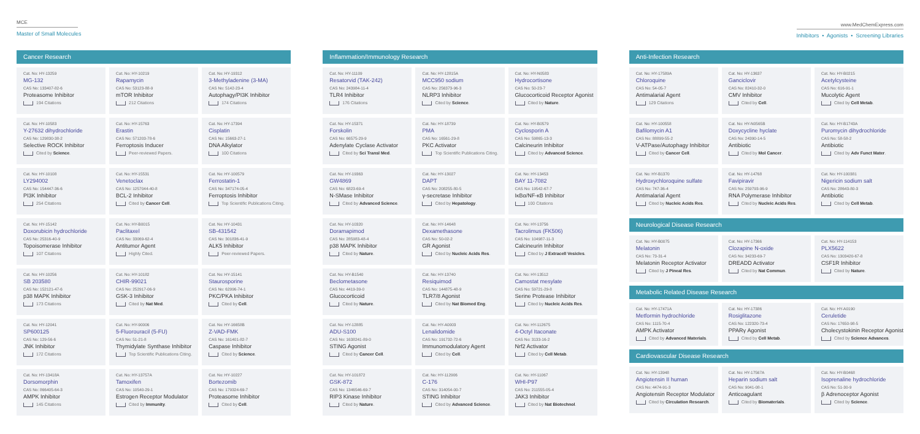MCE
Master of Small Molecules
www.MedChemExpress.com
Inhibitors • Agonists • Screening Libraries
Cancer Research
Cat. No: HY-13259
MG-132
CAS No: 133407-82-6
Proteasome Inhibitor
194 Citations
Cat. No: HY-10219
Rapamycin
CAS No: 53123-88-9
mTOR Inhibitor
212 Citations
Cat. No: HY-19312
3-Methyladenine (3-MA)
CAS No: 5142-23-4
Autophagy/PI3K Inhibitor
174 Citations
Cat. No: HY-10583
Y-27632 dihydrochloride
CAS No: 129830-38-2
Selective ROCK Inhibitor
Cited by Science.
Cat. No: HY-15763
Erastin
CAS No: 571203-78-6
Ferroptosis Inducer
Peer-reviewed Papers.
Cat. No: HY-17394
Cisplatin
CAS No: 15663-27-1
DNA Alkylator
100 Citations
Cat. No: HY-10108
LY294002
CAS No: 154447-36-6
PI3K Inhibitor
254 Citations
Cat. No: HY-15531
Venetoclax
CAS No: 1257044-40-8
BCL-2 Inhibitor
Cited by Cancer Cell.
Cat. No: HY-100579
Ferrostatin-1
CAS No: 347174-05-4
Ferroptosis Inhibitor
Top Scientific Publications Citing.
Cat. No: HY-15142
Doxorubicin hydrochloride
CAS No: 25316-40-9
Topoisomerase Inhibitor
107 Citations
Cat. No: HY-B0015
Paclitaxel
CAS No: 33069-62-4
Antitumor Agent
Highly Cited.
Cat. No: HY-10431
SB-431542
CAS No: 301836-41-9
ALK5 Inhibitor
Peer-reviewed Papers.
Cat. No: HY-10256
SB 203580
CAS No: 152121-47-6
p38 MAPK Inhibitor
173 Citations
Cat. No: HY-10182
CHIR-99021
CAS No: 252917-06-9
GSK-3 Inhibitor
Cited by Nat Med.
Cat. No: HY-15141
Staurosporine
CAS No: 62996-74-1
PKC/PKA Inhibitor
Cited by Cell.
Cat. No: HY-12041
SP600125
CAS No: 129-56-6
JNK Inhibitor
172 Citations
Cat. No: HY-90006
5-Fluorouracil (5-FU)
CAS No: 51-21-8
Thymidylate Synthase Inhibitor
Top Scientific Publications Citing.
Cat. No: HY-16658B
Z-VAD-FMK
CAS No: 161401-82-7
Caspase Inhibitor
Cited by Science.
Cat. No: HY-13418A
Dorsomorphin
CAS No: 866405-64-3
AMPK Inhibitor
145 Citations
Cat. No: HY-13757A
Tamoxifen
CAS No: 10540-29-1
Estrogen Receptor Modulator
Cited by Immunity.
Cat. No: HY-10227
Bortezomib
CAS No: 179324-69-7
Proteasome Inhibitor
Cited by Cell.
Inflammation/Immunology Research
Cat. No: HY-11109
Resatorvid (TAK-242)
CAS No: 243984-11-4
TLR4 Inhibitor
176 Citations
Cat. No: HY-12815A
MCC950 sodium
CAS No: 256373-96-3
NLRP3 Inhibitor
Cited by Science.
Cat. No: HY-N0583
Hydrocortisone
CAS No: 50-23-7
Glucocorticoid Receptor Agonist
Cited by Nature.
Cat. No: HY-15371
Forskolin
CAS No: 66575-29-9
Adenylate Cyclase Activator
Cited by Sci Transl Med.
Cat. No: HY-18739
PMA
CAS No: 16561-29-8
PKC Activator
Top Scientific Publications Citing.
Cat. No: HY-B0579
Cyclosporin A
CAS No: 59865-13-3
Calcineurin Inhibitor
Cited by Advanced Science.
Cat. No: HY-19363
GW4869
CAS No: 6823-69-4
N-SMase Inhibitor
Cited by Advanced Science.
Cat. No: HY-13027
DAPT
CAS No: 208255-80-5
γ-secretase Inhibitor
Cited by Hepatology.
Cat. No: HY-13453
BAY 11-7082
CAS No: 19542-67-7
IκBα/NF-κB Inhibitor
100 Citations
Cat. No: HY-10320
Doramapimod
CAS No: 285983-48-4
p38 MAPK Inhibitor
Cited by Nature.
Cat. No: HY-14648
Dexamethasone
CAS No: 50-02-2
GR Agonist
Cited by Nucleic Acids Res.
Cat. No: HY-13756
Tacrolimus (FK506)
CAS No: 104987-11-3
Calcineurin Inhibitor
Cited by J Extracell Vesicles.
Cat. No: HY-B1540
Beclometasone
CAS No: 4419-39-0
Glucocorticoid
Cited by Nature.
Cat. No: HY-13740
Resiquimod
CAS No: 144875-48-9
TLR7/8 Agonist
Cited by Nat Biomed Eng.
Cat. No: HY-13512
Camostat mesylate
CAS No: 59721-29-8
Serine Protease Inhibitor
Cited by Nucleic Acids Res.
Cat. No: HY-12885
ADU-S100
CAS No: 1638241-89-0
STING Agonist
Cited by Cancer Cell.
Cat. No: HY-A0003
Lenalidomide
CAS No: 191732-72-6
Immunomodulatory Agent
Cited by Cell.
Cat. No: HY-112675
4-Octyl Itaconate
CAS No: 3133-16-2
Nrf2 Activator
Cited by Cell Metab.
Cat. No: HY-101872
GSK-872
CAS No: 1346546-69-7
RIP3 Kinase Inhibitor
Cited by Nature.
Cat. No: HY-112906
C-176
CAS No: 314054-00-7
STING Inhibitor
Cited by Advanced Science.
Cat. No: HY-11067
WHI-P97
CAS No: 211555-05-4
JAK3 Inhibitor
Cited by Nat Biotechnol.
Anti-Infection Research
Cat. No: HY-17589A
Chloroquine
CAS No: 54-05-7
Antimalarial Agent
129 Citations
Cat. No: HY-13637
Ganciclovir
CAS No: 82410-32-0
CMV Inhibitor
Cited by Cell.
Cat. No: HY-B0215
Acetylcysteine
CAS No: 616-91-1
Mucolytic Agent
Cited by Cell Metab.
Cat. No: HY-100558
Bafilomycin A1
CAS No: 88899-55-2
V-ATPase/Autophagy Inhibitor
Cited by Cancer Cell.
Cat. No: HY-N0565B
Doxycycline hyclate
CAS No: 24390-14-5
Antibiotic
Cited by Mol Cancer.
Cat. No: HY-B1743A
Puromycin dihydrochloride
CAS No: 58-58-2
Antibiotic
Cited by Adv Funct Mater.
Cat. No: HY-B1370
Hydroxychloroquine sulfate
CAS No: 747-36-4
Antimalarial Agent
Cited by Nucleic Acids Res.
Cat. No: HY-14768
Favipiravir
CAS No: 259793-96-9
RNA Polymerase Inhibitor
Cited by Nucleic Acids Res.
Cat. No: HY-100381
Nigericin sodium salt
CAS No: 28643-80-3
Antibiotic
Cited by Cell Metab.
Neurological Disease Research
Cat. No: HY-B0075
Melatonin
CAS No: 73-31-4
Melatonin Receptor Activator
Cited by J Pineal Res.
Cat. No: HY-17366
Clozapine N-oxide
CAS No: 34233-69-7
DREADD Activator
Cited by Nat Commun.
Cat. No: HY-114153
PLX5622
CAS No: 1303420-67-8
CSF1R Inhibitor
Cited by Nature.
Metabolic Related Disease Research
Cat. No: HY-17471A
Metformin hydrochloride
CAS No: 1115-70-4
AMPK Activator
Cited by Advanced Materials.
Cat. No: HY-17386
Rosiglitazone
CAS No: 122320-73-4
PPARγ Agonist
Cited by Cell Metab.
Cat. No: HY-A0190
Ceruletide
CAS No: 17650-98-5
Cholecystokinin Receptor Agonist
Cited by Science Advances.
Cardiovascular Disease Research
Cat. No: HY-13948
Angiotensin II human
CAS No: 4474-91-3
Angiotensin Receptor Modulator
Cited by Circulation Research.
Cat. No: HY-17567A
Heparin sodium salt
CAS No: 9041-08-1
Anticoagulant
Cited by Biomaterials.
Cat. No: HY-B0468
Isoprenaline hydrochloride
CAS No: 51-30-9
β Adrenoceptor Agonist
Cited by Science.